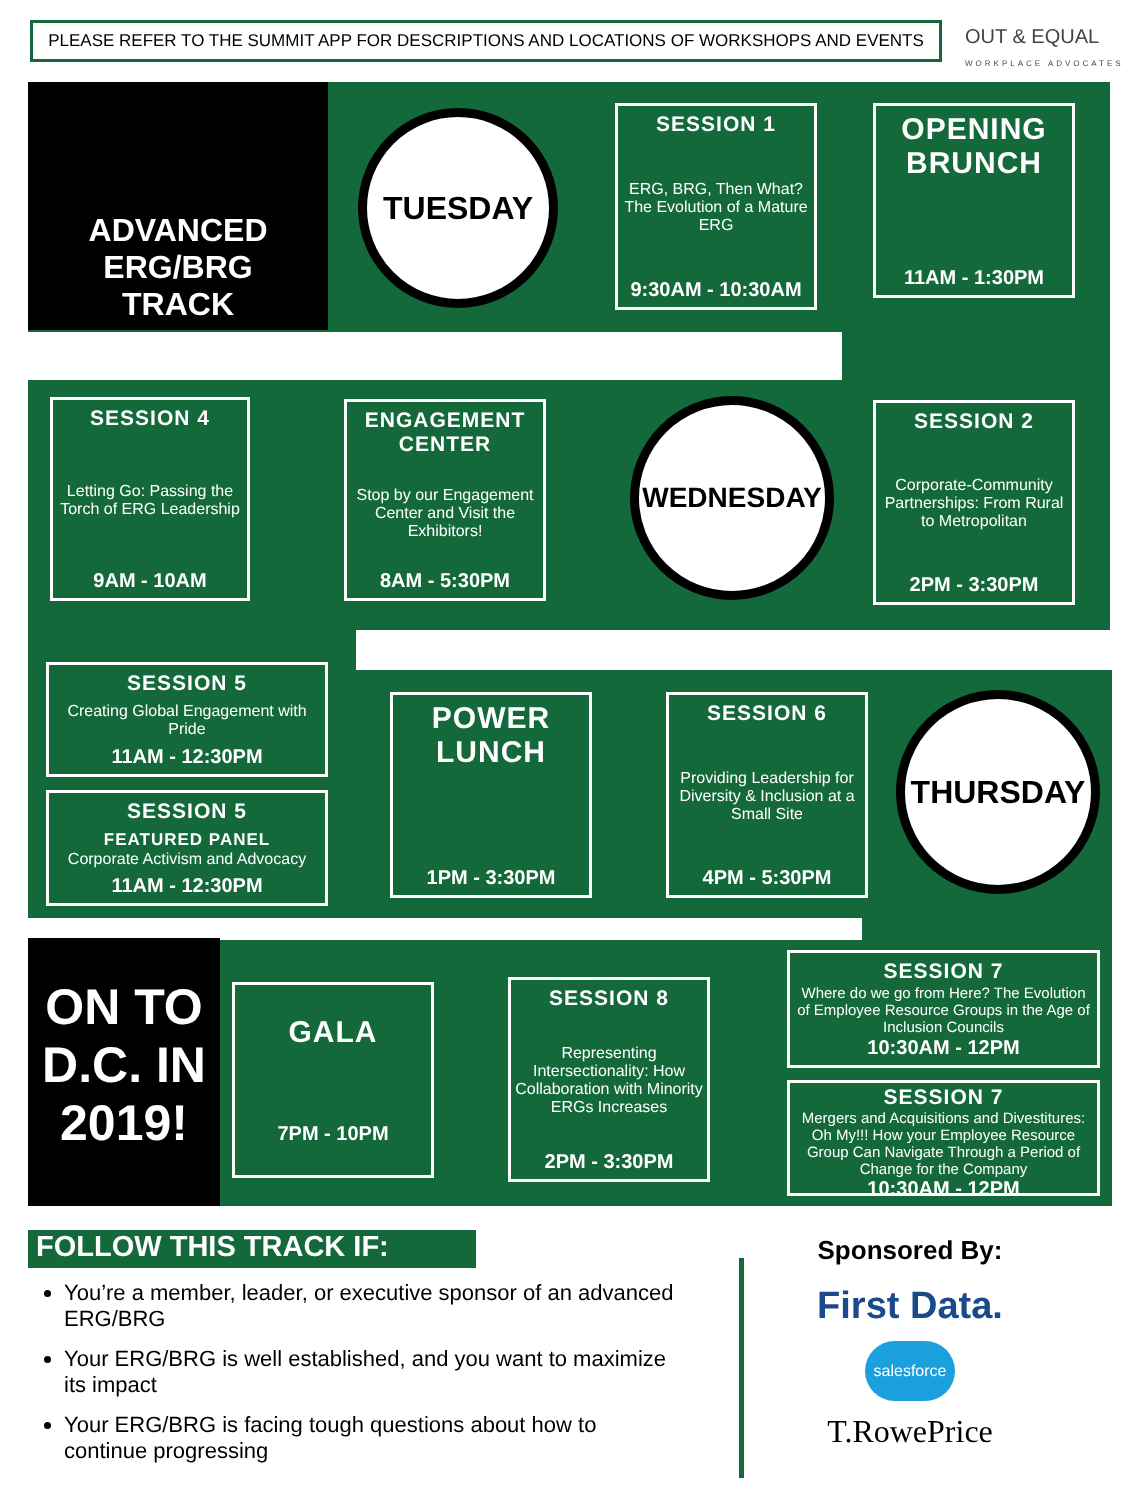PLEASE REFER TO THE SUMMIT APP FOR DESCRIPTIONS AND LOCATIONS OF WORKSHOPS AND EVENTS
OUT & EQUAL
WORKPLACE ADVOCATES
ADVANCED
ERG/BRG
TRACK
TUESDAY
SESSION 1
ERG, BRG, Then What? The Evolution of a Mature ERG
9:30AM - 10:30AM
OPENING BRUNCH
11AM - 1:30PM
SESSION 4
Letting Go: Passing the Torch of ERG Leadership
9AM - 10AM
ENGAGEMENT CENTER
Stop by our Engagement Center and Visit the Exhibitors!
8AM - 5:30PM
WEDNESDAY
SESSION 2
Corporate-Community Partnerships: From Rural to Metropolitan
2PM - 3:30PM
SESSION 5
Creating Global Engagement with Pride
11AM - 12:30PM
SESSION 5
FEATURED PANEL
Corporate Activism and Advocacy
11AM - 12:30PM
POWER LUNCH
1PM - 3:30PM
SESSION 6
Providing Leadership for Diversity & Inclusion at a Small Site
4PM - 5:30PM
THURSDAY
ON TO D.C. IN 2019!
GALA
7PM - 10PM
SESSION 8
Representing Intersectionality: How Collaboration with Minority ERGs Increases
2PM - 3:30PM
SESSION 7
Where do we go from Here? The Evolution of Employee Resource Groups in the Age of Inclusion Councils
10:30AM - 12PM
SESSION 7
Mergers and Acquisitions and Divestitures: Oh My!!! How your Employee Resource Group Can Navigate Through a Period of Change for the Company
10:30AM - 12PM
FOLLOW THIS TRACK IF:
You’re a member, leader, or executive sponsor of an advanced ERG/BRG
Your ERG/BRG is well established, and you want to maximize its impact
Your ERG/BRG is facing tough questions about how to continue progressing
Sponsored By:
First Data.
salesforce
T.RowePrice